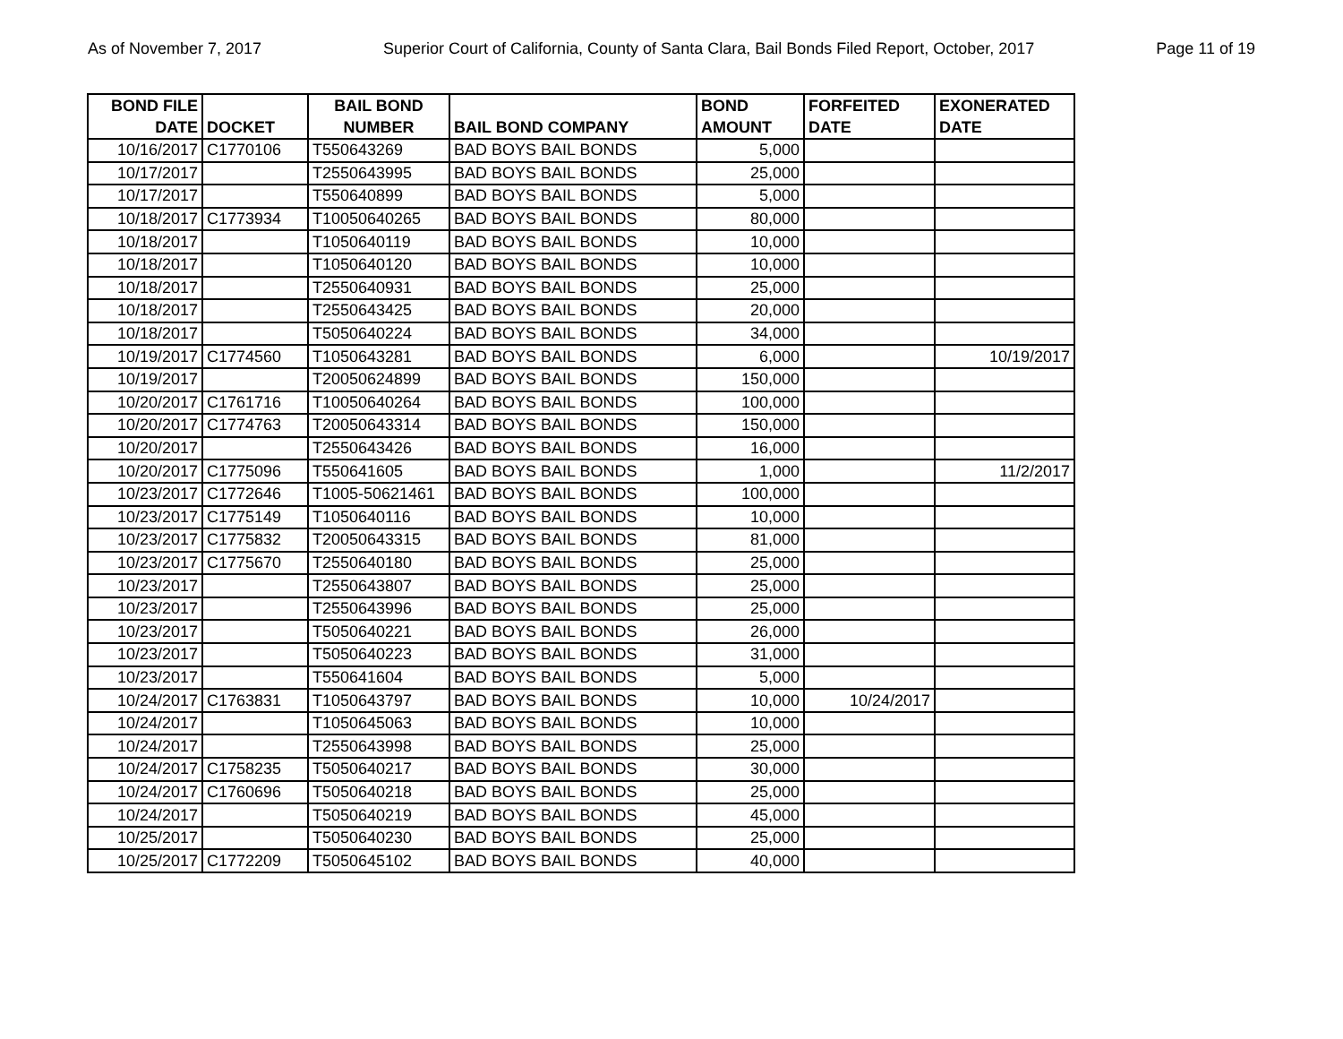As of November 7, 2017 Superior Court of California, County of Santa Clara, Bail Bonds Filed Report, October, 2017 Page 11 of 19
| BOND FILE DATE | DOCKET | BAIL BOND NUMBER | BAIL BOND COMPANY | BOND AMOUNT | FORFEITED DATE | EXONERATED DATE |
| --- | --- | --- | --- | --- | --- | --- |
| 10/16/2017 | C1770106 | T550643269 | BAD BOYS BAIL BONDS | 5,000 | | |
| 10/17/2017 | | T2550643995 | BAD BOYS BAIL BONDS | 25,000 | | |
| 10/17/2017 | | T550640899 | BAD BOYS BAIL BONDS | 5,000 | | |
| 10/18/2017 | C1773934 | T10050640265 | BAD BOYS BAIL BONDS | 80,000 | | |
| 10/18/2017 | | T1050640119 | BAD BOYS BAIL BONDS | 10,000 | | |
| 10/18/2017 | | T1050640120 | BAD BOYS BAIL BONDS | 10,000 | | |
| 10/18/2017 | | T2550640931 | BAD BOYS BAIL BONDS | 25,000 | | |
| 10/18/2017 | | T2550643425 | BAD BOYS BAIL BONDS | 20,000 | | |
| 10/18/2017 | | T5050640224 | BAD BOYS BAIL BONDS | 34,000 | | |
| 10/19/2017 | C1774560 | T1050643281 | BAD BOYS BAIL BONDS | 6,000 | | 10/19/2017 |
| 10/19/2017 | | T20050624899 | BAD BOYS BAIL BONDS | 150,000 | | |
| 10/20/2017 | C1761716 | T10050640264 | BAD BOYS BAIL BONDS | 100,000 | | |
| 10/20/2017 | C1774763 | T20050643314 | BAD BOYS BAIL BONDS | 150,000 | | |
| 10/20/2017 | | T2550643426 | BAD BOYS BAIL BONDS | 16,000 | | |
| 10/20/2017 | C1775096 | T550641605 | BAD BOYS BAIL BONDS | 1,000 | | 11/2/2017 |
| 10/23/2017 | C1772646 | T1005-50621461 | BAD BOYS BAIL BONDS | 100,000 | | |
| 10/23/2017 | C1775149 | T1050640116 | BAD BOYS BAIL BONDS | 10,000 | | |
| 10/23/2017 | C1775832 | T20050643315 | BAD BOYS BAIL BONDS | 81,000 | | |
| 10/23/2017 | C1775670 | T2550640180 | BAD BOYS BAIL BONDS | 25,000 | | |
| 10/23/2017 | | T2550643807 | BAD BOYS BAIL BONDS | 25,000 | | |
| 10/23/2017 | | T2550643996 | BAD BOYS BAIL BONDS | 25,000 | | |
| 10/23/2017 | | T5050640221 | BAD BOYS BAIL BONDS | 26,000 | | |
| 10/23/2017 | | T5050640223 | BAD BOYS BAIL BONDS | 31,000 | | |
| 10/23/2017 | | T550641604 | BAD BOYS BAIL BONDS | 5,000 | | |
| 10/24/2017 | C1763831 | T1050643797 | BAD BOYS BAIL BONDS | 10,000 | 10/24/2017 | |
| 10/24/2017 | | T1050645063 | BAD BOYS BAIL BONDS | 10,000 | | |
| 10/24/2017 | | T2550643998 | BAD BOYS BAIL BONDS | 25,000 | | |
| 10/24/2017 | C1758235 | T5050640217 | BAD BOYS BAIL BONDS | 30,000 | | |
| 10/24/2017 | C1760696 | T5050640218 | BAD BOYS BAIL BONDS | 25,000 | | |
| 10/24/2017 | | T5050640219 | BAD BOYS BAIL BONDS | 45,000 | | |
| 10/25/2017 | | T5050640230 | BAD BOYS BAIL BONDS | 25,000 | | |
| 10/25/2017 | C1772209 | T5050645102 | BAD BOYS BAIL BONDS | 40,000 | | |